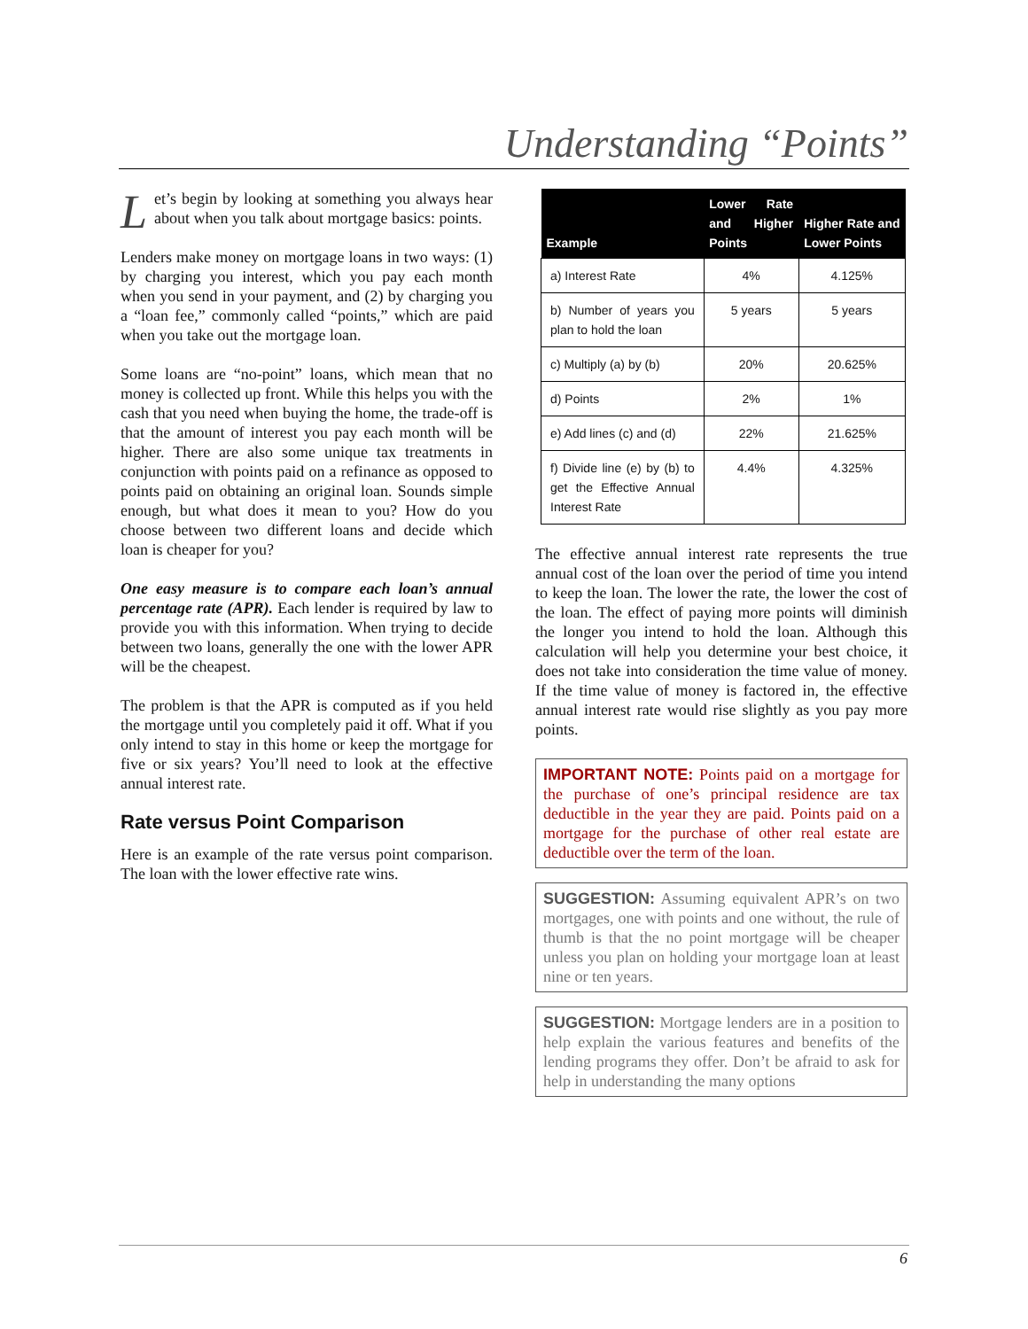Understanding “Points”
Let’s begin by looking at something you always hear about when you talk about mortgage basics: points.
Lenders make money on mortgage loans in two ways: (1) by charging you interest, which you pay each month when you send in your payment, and (2) by charging you a “loan fee,” commonly called “points,” which are paid when you take out the mortgage loan.
Some loans are “no-point” loans, which mean that no money is collected up front. While this helps you with the cash that you need when buying the home, the trade-off is that the amount of interest you pay each month will be higher. There are also some unique tax treatments in conjunction with points paid on a refinance as opposed to points paid on obtaining an original loan. Sounds simple enough, but what does it mean to you? How do you choose between two different loans and decide which loan is cheaper for you?
One easy measure is to compare each loan’s annual percentage rate (APR). Each lender is required by law to provide you with this information. When trying to decide between two loans, generally the one with the lower APR will be the cheapest.
The problem is that the APR is computed as if you held the mortgage until you completely paid it off. What if you only intend to stay in this home or keep the mortgage for five or six years? You’ll need to look at the effective annual interest rate.
Rate versus Point Comparison
Here is an example of the rate versus point comparison. The loan with the lower effective rate wins.
| Example | Lower Rate and Higher Points | Higher Rate and Lower Points |
| --- | --- | --- |
| a) Interest Rate | 4% | 4.125% |
| b) Number of years you plan to hold the loan | 5 years | 5 years |
| c) Multiply (a) by (b) | 20% | 20.625% |
| d) Points | 2% | 1% |
| e) Add lines (c) and (d) | 22% | 21.625% |
| f) Divide line (e) by (b) to get the Effective Annual Interest Rate | 4.4% | 4.325% |
The effective annual interest rate represents the true annual cost of the loan over the period of time you intend to keep the loan. The lower the rate, the lower the cost of the loan. The effect of paying more points will diminish the longer you intend to hold the loan. Although this calculation will help you determine your best choice, it does not take into consideration the time value of money. If the time value of money is factored in, the effective annual interest rate would rise slightly as you pay more points.
IMPORTANT NOTE: Points paid on a mortgage for the purchase of one’s principal residence are tax deductible in the year they are paid. Points paid on a mortgage for the purchase of other real estate are deductible over the term of the loan.
SUGGESTION: Assuming equivalent APR’s on two mortgages, one with points and one without, the rule of thumb is that the no point mortgage will be cheaper unless you plan on holding your mortgage loan at least nine or ten years.
SUGGESTION: Mortgage lenders are in a position to help explain the various features and benefits of the lending programs they offer. Don’t be afraid to ask for help in understanding the many options
6